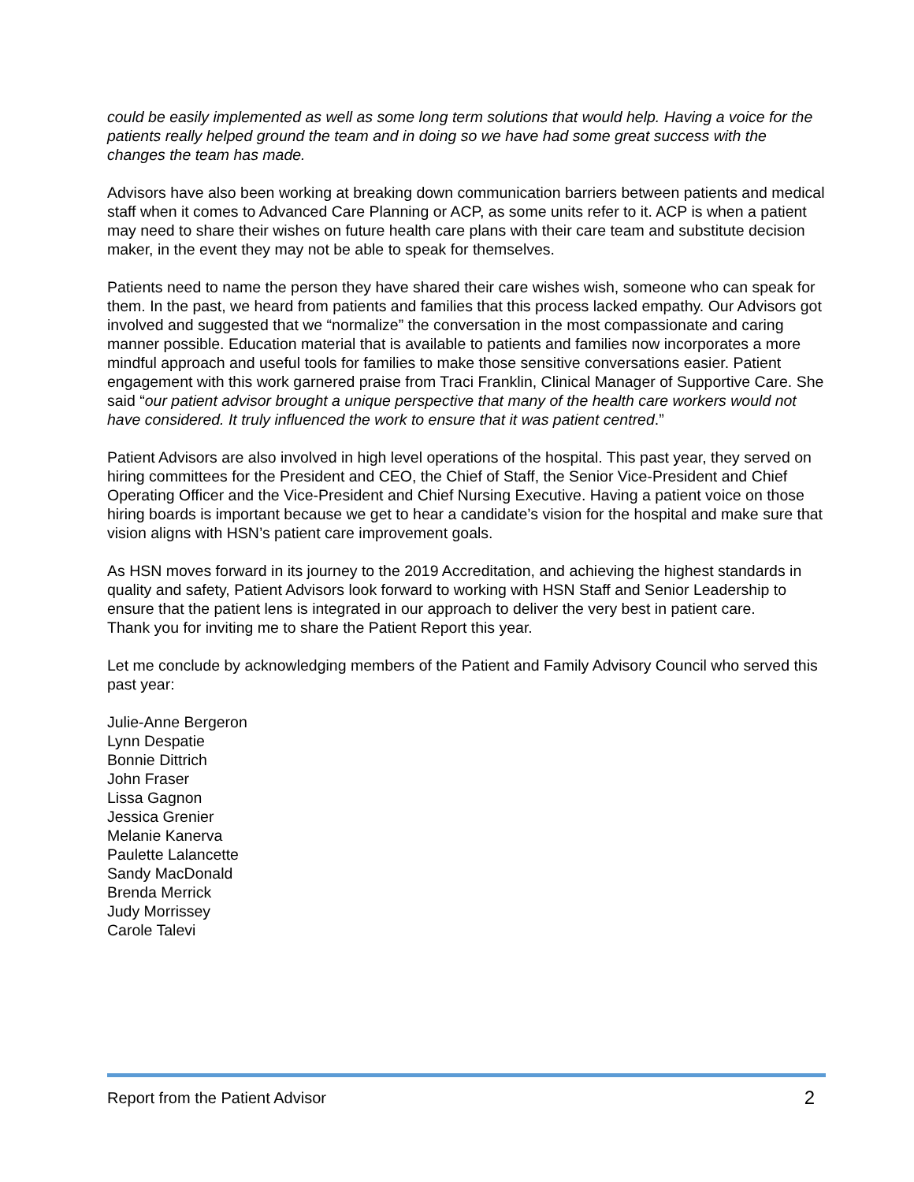could be easily implemented as well as some long term solutions that would help. Having a voice for the patients really helped ground the team and in doing so we have had some great success with the changes the team has made.
Advisors have also been working at breaking down communication barriers between patients and medical staff when it comes to Advanced Care Planning or ACP, as some units refer to it. ACP is when a patient may need to share their wishes on future health care plans with their care team and substitute decision maker, in the event they may not be able to speak for themselves.
Patients need to name the person they have shared their care wishes wish, someone who can speak for them. In the past, we heard from patients and families that this process lacked empathy. Our Advisors got involved and suggested that we “normalize” the conversation in the most compassionate and caring manner possible. Education material that is available to patients and families now incorporates a more mindful approach and useful tools for families to make those sensitive conversations easier. Patient engagement with this work garnered praise from Traci Franklin, Clinical Manager of Supportive Care. She said “our patient advisor brought a unique perspective that many of the health care workers would not have considered. It truly influenced the work to ensure that it was patient centred.”
Patient Advisors are also involved in high level operations of the hospital. This past year, they served on hiring committees for the President and CEO, the Chief of Staff, the Senior Vice-President and Chief Operating Officer and the Vice-President and Chief Nursing Executive. Having a patient voice on those hiring boards is important because we get to hear a candidate’s vision for the hospital and make sure that vision aligns with HSN’s patient care improvement goals.
As HSN moves forward in its journey to the 2019 Accreditation, and achieving the highest standards in quality and safety, Patient Advisors look forward to working with HSN Staff and Senior Leadership to ensure that the patient lens is integrated in our approach to deliver the very best in patient care.
Thank you for inviting me to share the Patient Report this year.
Let me conclude by acknowledging members of the Patient and Family Advisory Council who served this past year:
Julie-Anne Bergeron
Lynn Despatie
Bonnie Dittrich
John Fraser
Lissa Gagnon
Jessica Grenier
Melanie Kanerva
Paulette Lalancette
Sandy MacDonald
Brenda Merrick
Judy Morrissey
Carole Talevi
Report from the Patient Advisor 2